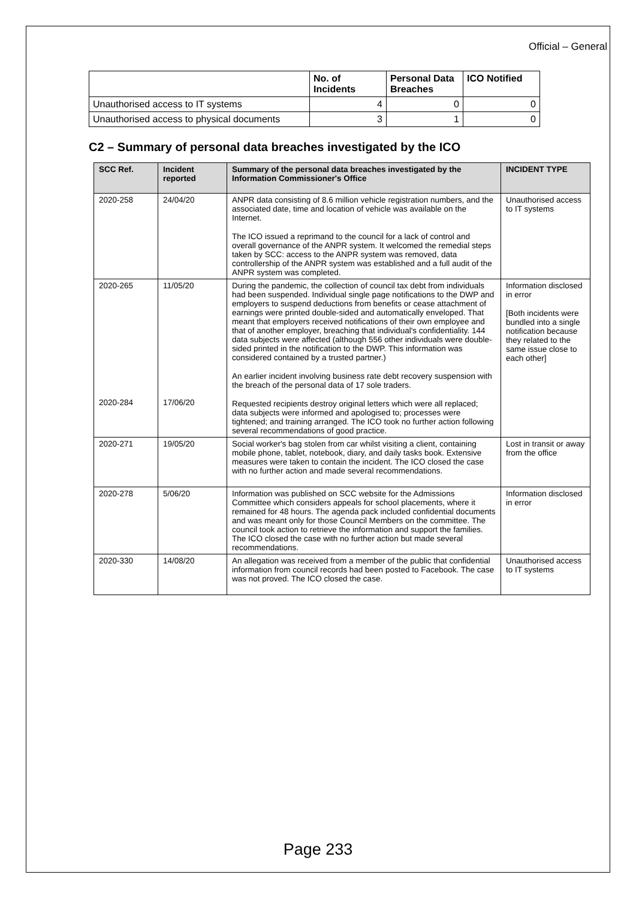Official – General
| | No. of Incidents | Personal Data Breaches | ICO Notified |
| --- | --- | --- | --- |
| Unauthorised access to IT systems | 4 | 0 | 0 |
| Unauthorised access to physical documents | 3 | 1 | 0 |
C2 – Summary of personal data breaches investigated by the ICO
| SCC Ref. | Incident reported | Summary of the personal data breaches investigated by the Information Commissioner's Office | INCIDENT TYPE |
| --- | --- | --- | --- |
| 2020-258 | 24/04/20 | ANPR data consisting of 8.6 million vehicle registration numbers, and the associated date, time and location of vehicle was available on the Internet. The ICO issued a reprimand to the council for a lack of control and overall governance of the ANPR system. It welcomed the remedial steps taken by SCC: access to the ANPR system was removed, data controllership of the ANPR system was established and a full audit of the ANPR system was completed. | Unauthorised access to IT systems |
| 2020-265 2020-284 | 11/05/20 17/06/20 | During the pandemic, the collection of council tax debt from individuals had been suspended. Individual single page notifications to the DWP and employers to suspend deductions from benefits or cease attachment of earnings were printed double-sided and automatically enveloped. That meant that employers received notifications of their own employee and that of another employer, breaching that individual's confidentiality. 144 data subjects were affected (although 556 other individuals were double-sided printed in the notification to the DWP. This information was considered contained by a trusted partner.) An earlier incident involving business rate debt recovery suspension with the breach of the personal data of 17 sole traders. Requested recipients destroy original letters which were all replaced; data subjects were informed and apologised to; processes were tightened; and training arranged. The ICO took no further action following several recommendations of good practice. | Information disclosed in error [Both incidents were bundled into a single notification because they related to the same issue close to each other] |
| 2020-271 | 19/05/20 | Social worker's bag stolen from car whilst visiting a client, containing mobile phone, tablet, notebook, diary, and daily tasks book. Extensive measures were taken to contain the incident. The ICO closed the case with no further action and made several recommendations. | Lost in transit or away from the office |
| 2020-278 | 5/06/20 | Information was published on SCC website for the Admissions Committee which considers appeals for school placements, where it remained for 48 hours. The agenda pack included confidential documents and was meant only for those Council Members on the committee. The council took action to retrieve the information and support the families. The ICO closed the case with no further action but made several recommendations. | Information disclosed in error |
| 2020-330 | 14/08/20 | An allegation was received from a member of the public that confidential information from council records had been posted to Facebook. The case was not proved. The ICO closed the case. | Unauthorised access to IT systems |
Page 233